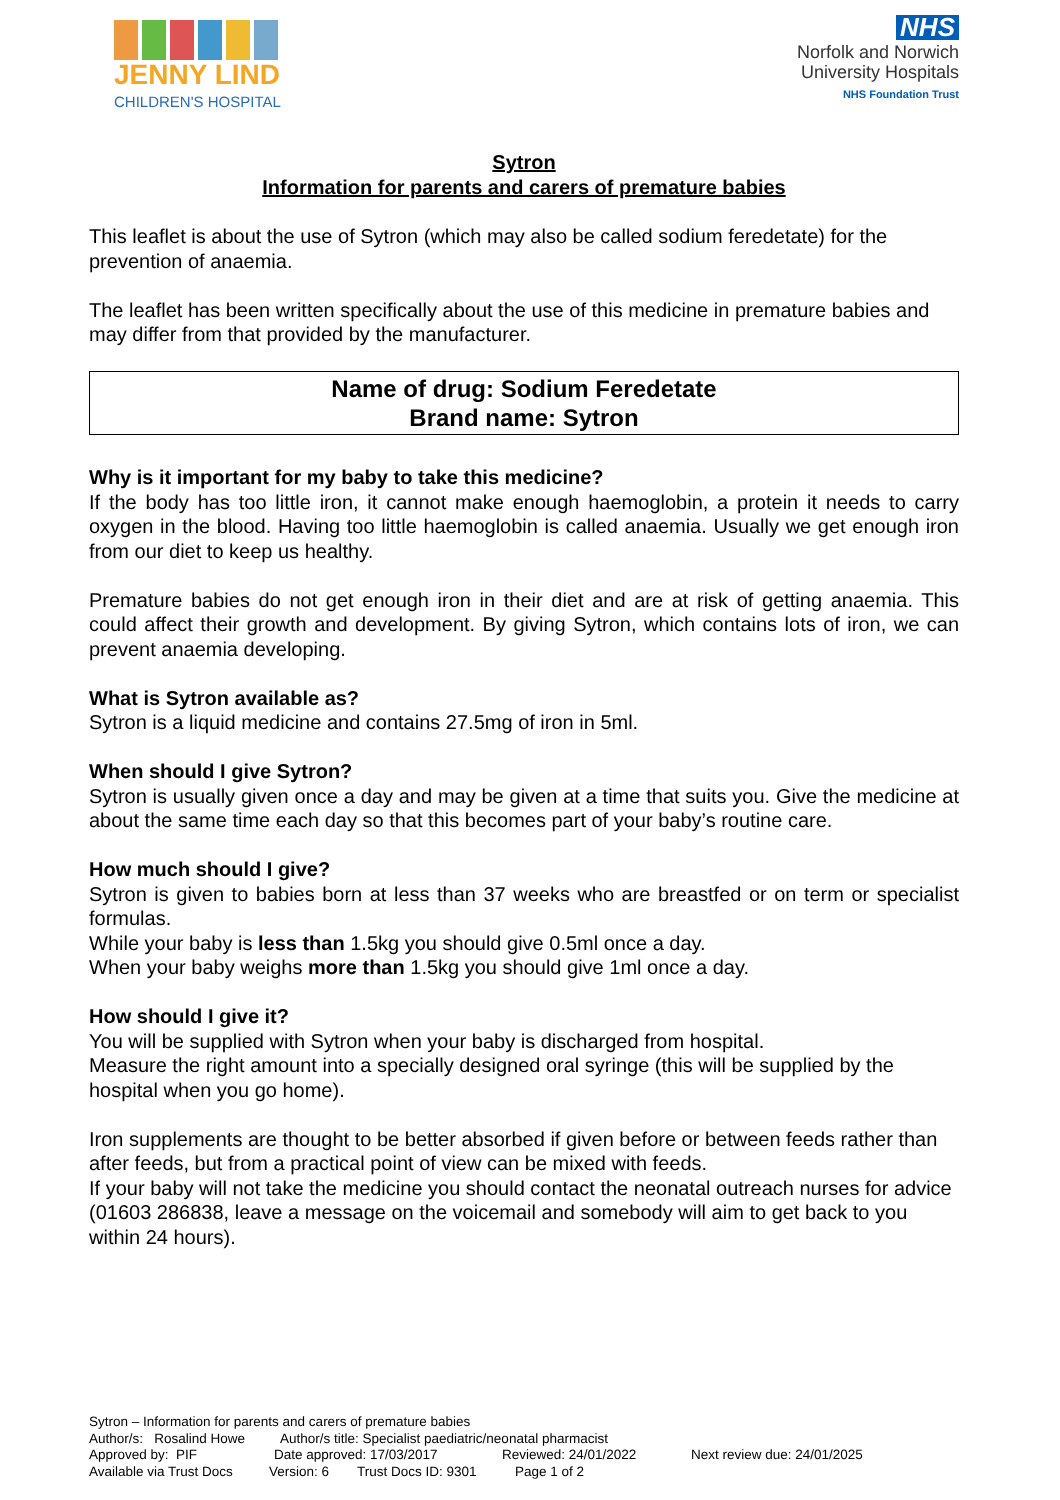JENNY LIND
CHILDREN'S HOSPITAL
NHS
Norfolk and Norwich
University Hospitals
NHS Foundation Trust
Sytron
Information for parents and carers of premature babies
This leaflet is about the use of Sytron (which may also be called sodium feredetate) for the prevention of anaemia.
The leaflet has been written specifically about the use of this medicine in premature babies and may differ from that provided by the manufacturer.
Name of drug: Sodium Feredetate
Brand name: Sytron
Why is it important for my baby to take this medicine?
If the body has too little iron, it cannot make enough haemoglobin, a protein it needs to carry oxygen in the blood. Having too little haemoglobin is called anaemia. Usually we get enough iron from our diet to keep us healthy.
Premature babies do not get enough iron in their diet and are at risk of getting anaemia. This could affect their growth and development. By giving Sytron, which contains lots of iron, we can prevent anaemia developing.
What is Sytron available as?
Sytron is a liquid medicine and contains 27.5mg of iron in 5ml.
When should I give Sytron?
Sytron is usually given once a day and may be given at a time that suits you. Give the medicine at about the same time each day so that this becomes part of your baby’s routine care.
How much should I give?
Sytron is given to babies born at less than 37 weeks who are breastfed or on term or specialist formulas.
While your baby is less than 1.5kg you should give 0.5ml once a day.
When your baby weighs more than 1.5kg you should give 1ml once a day.
How should I give it?
You will be supplied with Sytron when your baby is discharged from hospital.
Measure the right amount into a specially designed oral syringe (this will be supplied by the hospital when you go home).
Iron supplements are thought to be better absorbed if given before or between feeds rather than after feeds, but from a practical point of view can be mixed with feeds.
If your baby will not take the medicine you should contact the neonatal outreach nurses for advice (01603 286838, leave a message on the voicemail and somebody will aim to get back to you within 24 hours).
Sytron – Information for parents and carers of premature babies
Author/s: Rosalind Howe Author/s title: Specialist paediatric/neonatal pharmacist
Approved by: PIF Date approved: 17/03/2017 Reviewed: 24/01/2022 Next review due: 24/01/2025
Available via Trust Docs Version: 6 Trust Docs ID: 9301 Page 1 of 2